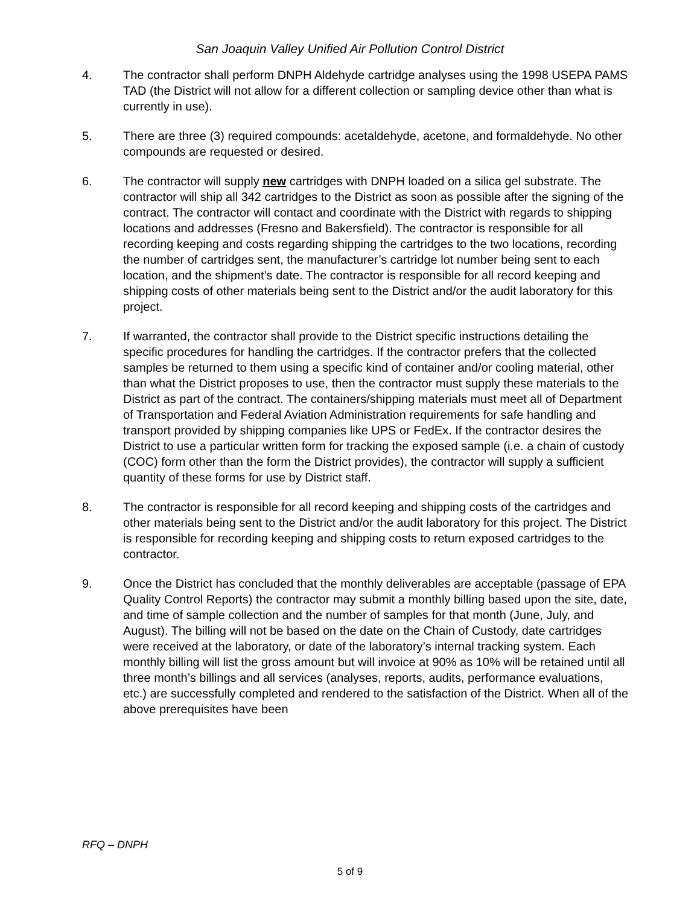San Joaquin Valley Unified Air Pollution Control District
4. The contractor shall perform DNPH Aldehyde cartridge analyses using the 1998 USEPA PAMS TAD (the District will not allow for a different collection or sampling device other than what is currently in use).
5. There are three (3) required compounds: acetaldehyde, acetone, and formaldehyde. No other compounds are requested or desired.
6. The contractor will supply new cartridges with DNPH loaded on a silica gel substrate. The contractor will ship all 342 cartridges to the District as soon as possible after the signing of the contract. The contractor will contact and coordinate with the District with regards to shipping locations and addresses (Fresno and Bakersfield). The contractor is responsible for all recording keeping and costs regarding shipping the cartridges to the two locations, recording the number of cartridges sent, the manufacturer’s cartridge lot number being sent to each location, and the shipment’s date. The contractor is responsible for all record keeping and shipping costs of other materials being sent to the District and/or the audit laboratory for this project.
7. If warranted, the contractor shall provide to the District specific instructions detailing the specific procedures for handling the cartridges. If the contractor prefers that the collected samples be returned to them using a specific kind of container and/or cooling material, other than what the District proposes to use, then the contractor must supply these materials to the District as part of the contract. The containers/shipping materials must meet all of Department of Transportation and Federal Aviation Administration requirements for safe handling and transport provided by shipping companies like UPS or FedEx. If the contractor desires the District to use a particular written form for tracking the exposed sample (i.e. a chain of custody (COC) form other than the form the District provides), the contractor will supply a sufficient quantity of these forms for use by District staff.
8. The contractor is responsible for all record keeping and shipping costs of the cartridges and other materials being sent to the District and/or the audit laboratory for this project. The District is responsible for recording keeping and shipping costs to return exposed cartridges to the contractor.
9. Once the District has concluded that the monthly deliverables are acceptable (passage of EPA Quality Control Reports) the contractor may submit a monthly billing based upon the site, date, and time of sample collection and the number of samples for that month (June, July, and August). The billing will not be based on the date on the Chain of Custody, date cartridges were received at the laboratory, or date of the laboratory’s internal tracking system. Each monthly billing will list the gross amount but will invoice at 90% as 10% will be retained until all three month’s billings and all services (analyses, reports, audits, performance evaluations, etc.) are successfully completed and rendered to the satisfaction of the District. When all of the above prerequisites have been
RFQ – DNPH
5 of 9